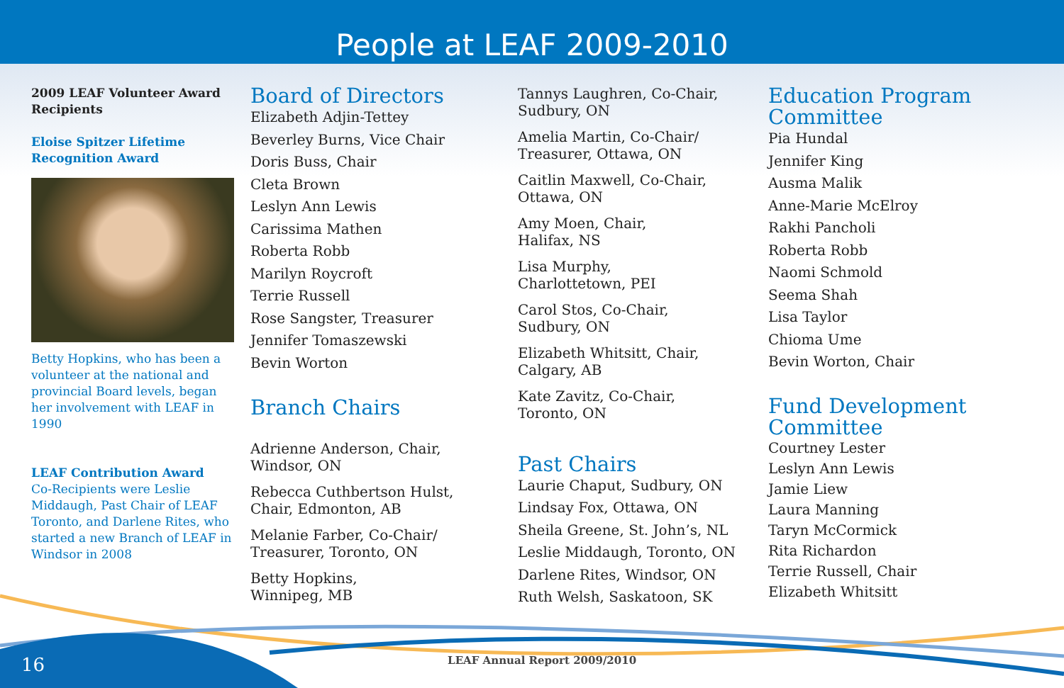People at LEAF 2009-2010
2009 LEAF Volunteer Award Recipients
Eloise Spitzer Lifetime Recognition Award
Betty Hopkins, who has been a volunteer at the national and provincial Board levels, began her involvement with LEAF in 1990
LEAF Contribution Award
Co-Recipients were Leslie Middaugh, Past Chair of LEAF Toronto, and Darlene Rites, who started a new Branch of LEAF in Windsor in 2008
Board of Directors
Elizabeth Adjin-Tettey
Beverley Burns, Vice Chair
Doris Buss, Chair
Cleta Brown
Leslyn Ann Lewis
Carissima Mathen
Roberta Robb
Marilyn Roycroft
Terrie Russell
Rose Sangster, Treasurer
Jennifer Tomaszewski
Bevin Worton
Branch Chairs
Adrienne Anderson, Chair,
Windsor, ON
Rebecca Cuthbertson Hulst,
Chair, Edmonton, AB
Melanie Farber, Co-Chair/
Treasurer, Toronto, ON
Betty Hopkins,
Winnipeg, MB
Tannys Laughren, Co-Chair,
Sudbury, ON
Amelia Martin, Co-Chair/
Treasurer, Ottawa, ON
Caitlin Maxwell, Co-Chair,
Ottawa, ON
Amy Moen, Chair,
Halifax, NS
Lisa Murphy,
Charlottetown, PEI
Carol Stos, Co-Chair,
Sudbury, ON
Elizabeth Whitsitt, Chair,
Calgary, AB
Kate Zavitz, Co-Chair,
Toronto, ON
Past Chairs
Laurie Chaput, Sudbury, ON
Lindsay Fox, Ottawa, ON
Sheila Greene, St. John’s, NL
Leslie Middaugh, Toronto, ON
Darlene Rites, Windsor, ON
Ruth Welsh, Saskatoon, SK
Education Program
Committee
Pia Hundal
Jennifer King
Ausma Malik
Anne-Marie McElroy
Rakhi Pancholi
Roberta Robb
Naomi Schmold
Seema Shah
Lisa Taylor
Chioma Ume
Bevin Worton, Chair
Fund Development
Committee
Courtney Lester
Leslyn Ann Lewis
Jamie Liew
Laura Manning
Taryn McCormick
Rita Richardon
Terrie Russell, Chair
Elizabeth Whitsitt
16 LEAF Annual Report 2009/2010